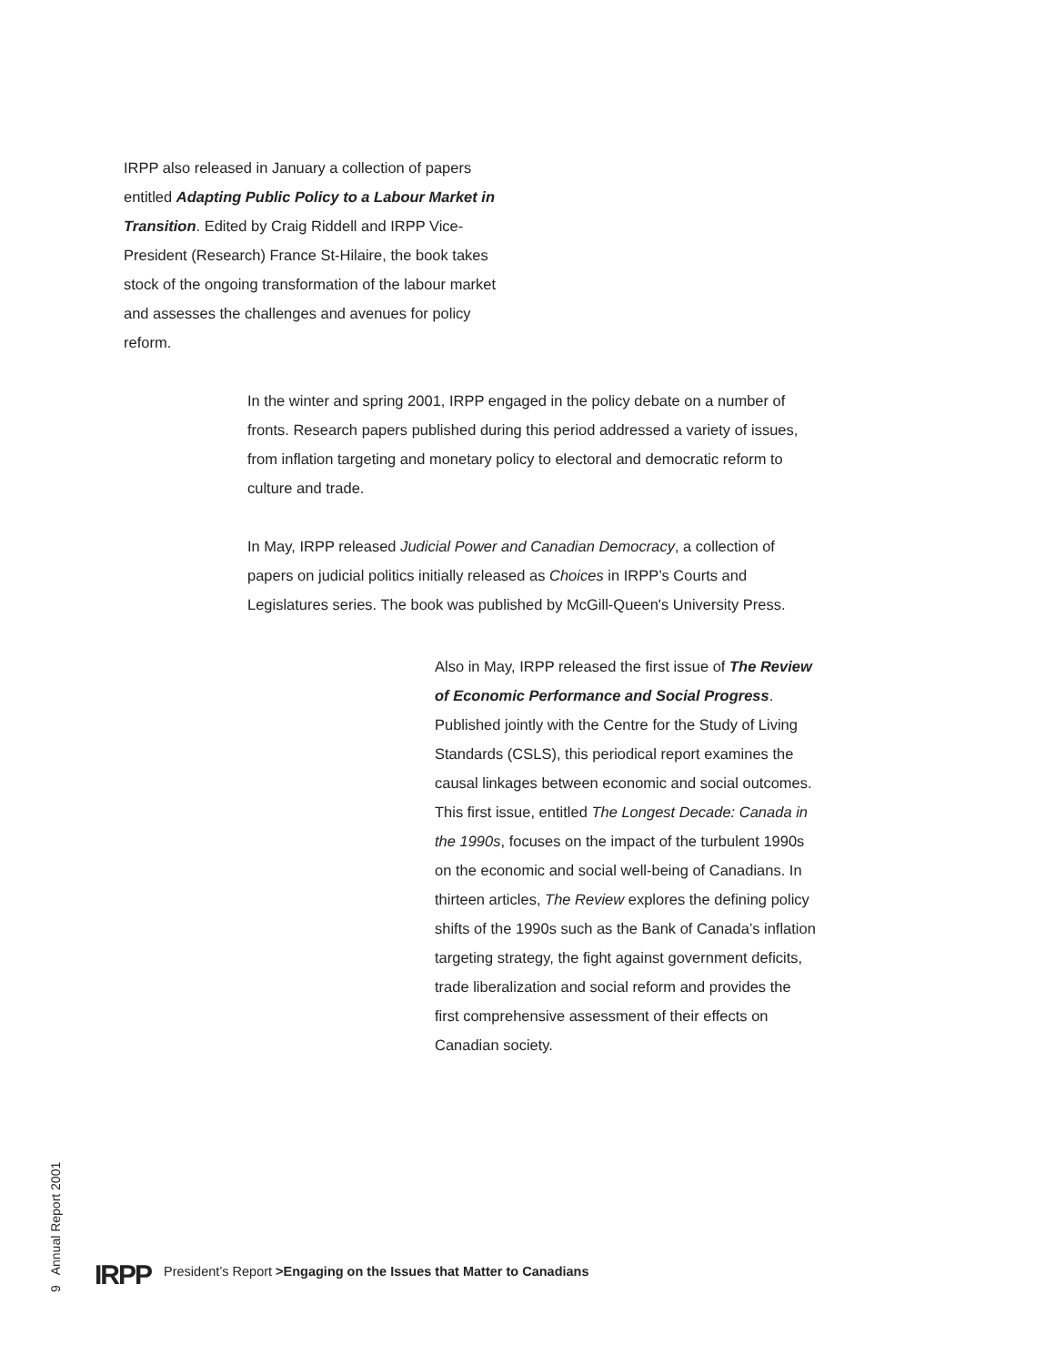IRPP also released in January a collection of papers entitled Adapting Public Policy to a Labour Market in Transition. Edited by Craig Riddell and IRPP Vice-President (Research) France St-Hilaire, the book takes stock of the ongoing transformation of the labour market and assesses the challenges and avenues for policy reform.
In the winter and spring 2001, IRPP engaged in the policy debate on a number of fronts. Research papers published during this period addressed a variety of issues, from inflation targeting and monetary policy to electoral and democratic reform to culture and trade.
In May, IRPP released Judicial Power and Canadian Democracy, a collection of papers on judicial politics initially released as Choices in IRPP’s Courts and Legislatures series. The book was published by McGill-Queen's University Press.
Also in May, IRPP released the first issue of The Review of Economic Performance and Social Progress. Published jointly with the Centre for the Study of Living Standards (CSLS), this periodical report examines the causal linkages between economic and social outcomes. This first issue, entitled The Longest Decade: Canada in the 1990s, focuses on the impact of the turbulent 1990s on the economic and social well-being of Canadians. In thirteen articles, The Review explores the defining policy shifts of the 1990s such as the Bank of Canada’s inflation targeting strategy, the fight against government deficits, trade liberalization and social reform and provides the first comprehensive assessment of their effects on Canadian society.
9 Annual Report 2001
IRPP President’s Report >Engaging on the Issues that Matter to Canadians